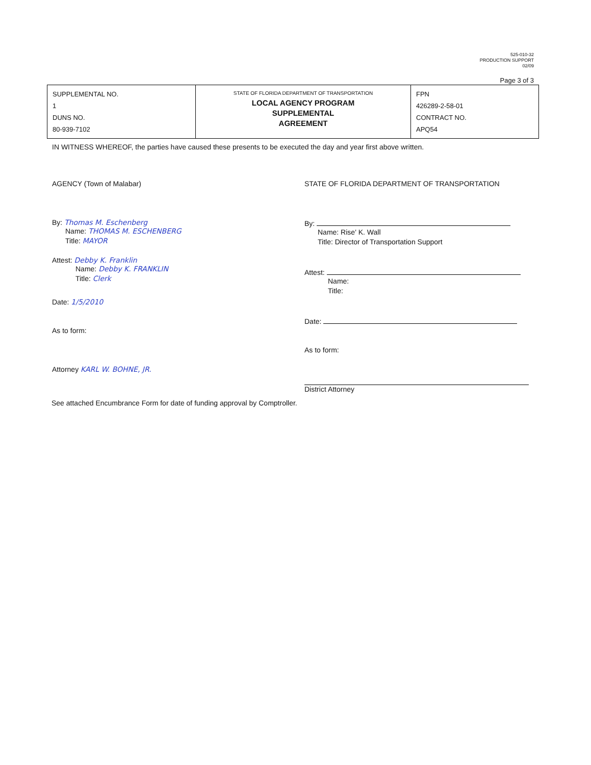525-010-32
PRODUCTION SUPPORT
02/09
Page 3 of 3
| SUPPLEMENTAL NO. 1 DUNS NO. 80-939-7102 | STATE OF FLORIDA DEPARTMENT OF TRANSPORTATION LOCAL AGENCY PROGRAM SUPPLEMENTAL AGREEMENT | FPN 426289-2-58-01 CONTRACT NO. APQ54 |
IN WITNESS WHEREOF, the parties have caused these presents to be executed the day and year first above written.
AGENCY (Town of Malabar)
By: Thomas M. Eschenberg
Name: THOMAS M. ESCHENBERG
Title: MAYOR
Attest: Debby K. Franklin
Name: Debby K. FRANKLIN
Title: Clerk
Date: 1/5/2010
As to form:
Attorney KARL W. BOHNE, JR.
STATE OF FLORIDA DEPARTMENT OF TRANSPORTATION
By:
Name: Rise' K. Wall
Title: Director of Transportation Support
Attest:
Name:
Title:
Date:
As to form:
District Attorney
See attached Encumbrance Form for date of funding approval by Comptroller.